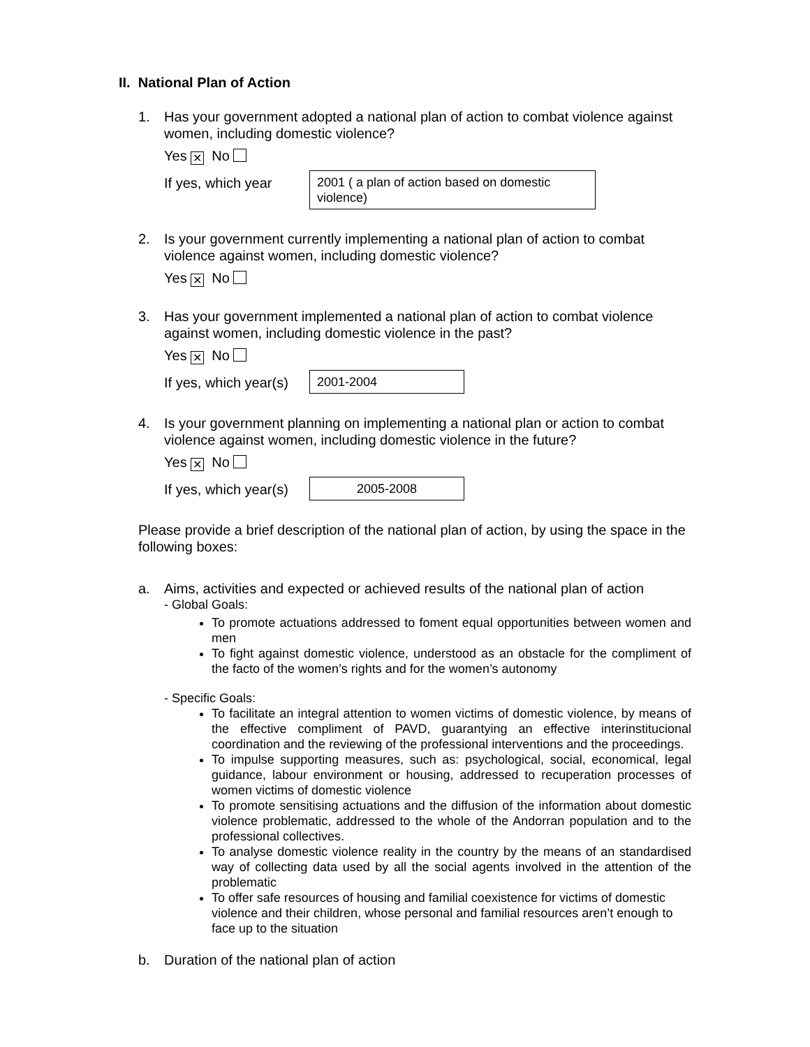II. National Plan of Action
1. Has your government adopted a national plan of action to combat violence against women, including domestic violence?
Yes ✕ No
If yes, which year
2001 ( a plan of action based on domestic violence)
2. Is your government currently implementing a national plan of action to combat violence against women, including domestic violence?
Yes ✕ No
3. Has your government implemented a national plan of action to combat violence against women, including domestic violence in the past?
Yes ✕ No
If yes, which year(s)
2001-2004
4. Is your government planning on implementing a national plan or action to combat violence against women, including domestic violence in the future?
Yes ✕ No
If yes, which year(s)
2005-2008
Please provide a brief description of the national plan of action, by using the space in the following boxes:
a. Aims, activities and expected or achieved results of the national plan of action
- Global Goals:
To promote actuations addressed to foment equal opportunities between women and men
To fight against domestic violence, understood as an obstacle for the compliment of the facto of the women’s rights and for the women’s autonomy
- Specific Goals:
To facilitate an integral attention to women victims of domestic violence, by means of the effective compliment of PAVD, guarantying an effective interinstitucional coordination and the reviewing of the professional interventions and the proceedings.
To impulse supporting measures, such as: psychological, social, economical, legal guidance, labour environment or housing, addressed to recuperation processes of women victims of domestic violence
To promote sensitising actuations and the diffusion of the information about domestic violence problematic, addressed to the whole of the Andorran population and to the professional collectives.
To analyse domestic violence reality in the country by the means of an standardised way of collecting data used by all the social agents involved in the attention of the problematic
To offer safe resources of housing and familial coexistence for victims of domestic violence and their children, whose personal and familial resources aren’t enough to face up to the situation
b. Duration of the national plan of action